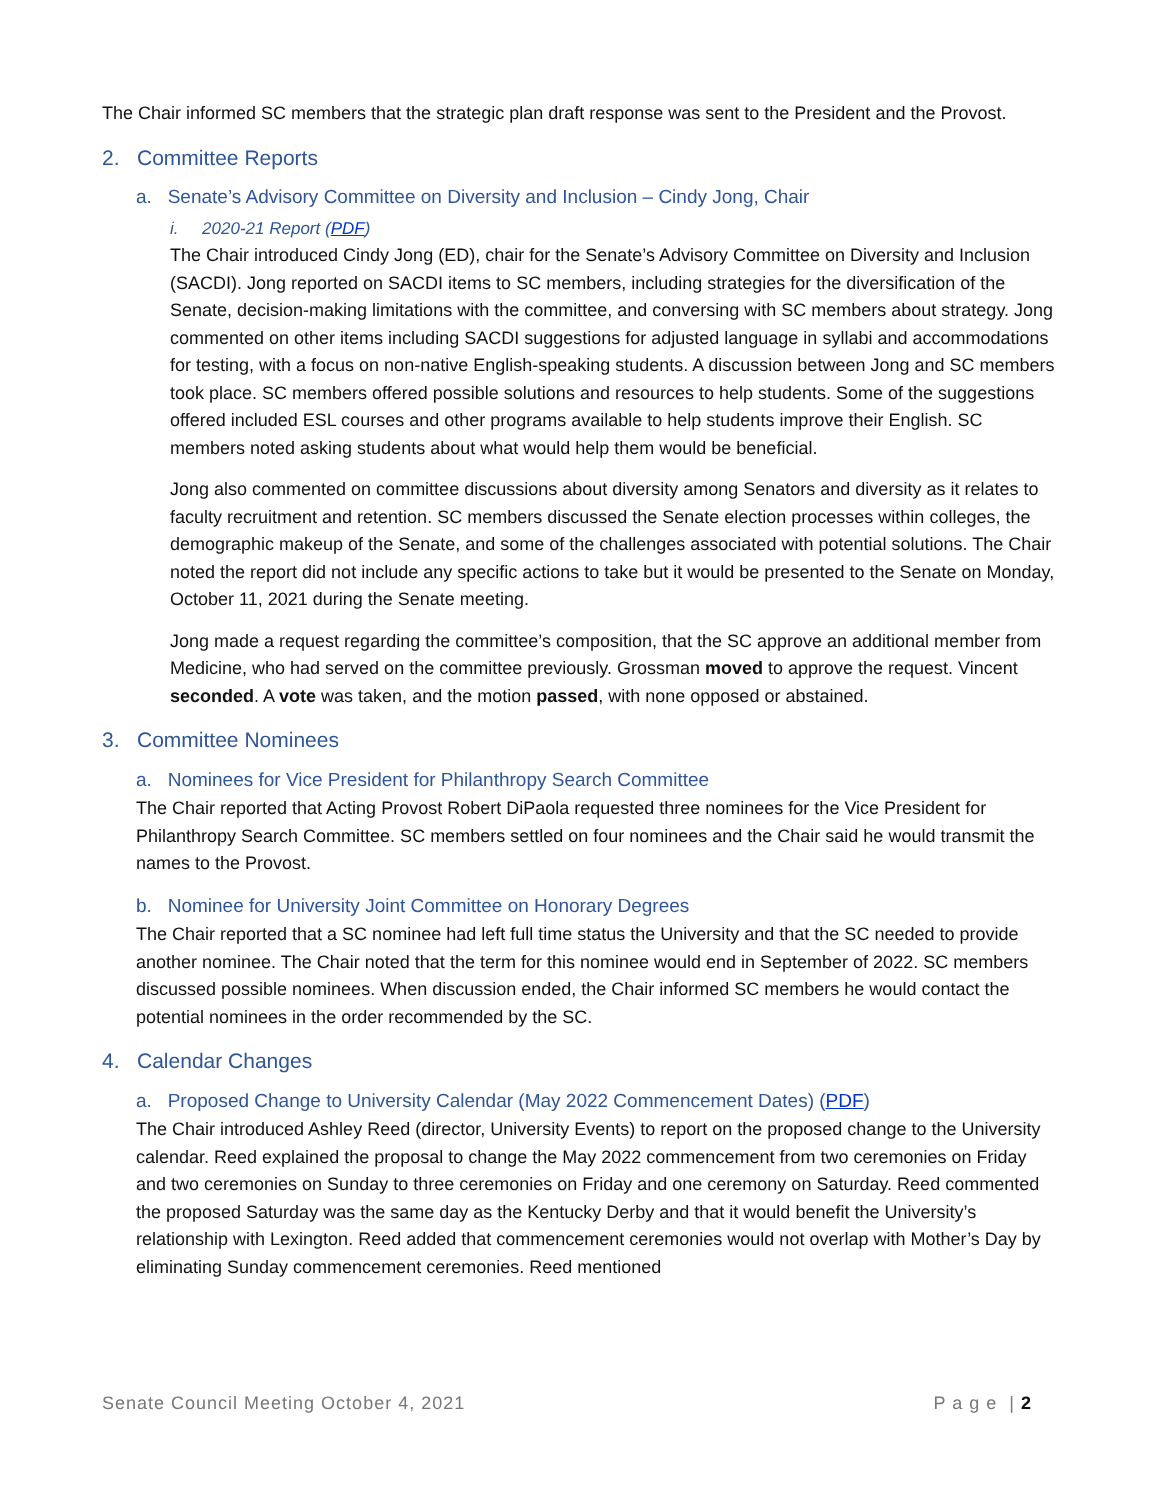The Chair informed SC members that the strategic plan draft response was sent to the President and the Provost.
2. Committee Reports
a. Senate’s Advisory Committee on Diversity and Inclusion – Cindy Jong, Chair
i. 2020-21 Report (PDF)
The Chair introduced Cindy Jong (ED), chair for the Senate’s Advisory Committee on Diversity and Inclusion (SACDI). Jong reported on SACDI items to SC members, including strategies for the diversification of the Senate, decision-making limitations with the committee, and conversing with SC members about strategy. Jong commented on other items including SACDI suggestions for adjusted language in syllabi and accommodations for testing, with a focus on non-native English-speaking students. A discussion between Jong and SC members took place. SC members offered possible solutions and resources to help students. Some of the suggestions offered included ESL courses and other programs available to help students improve their English. SC members noted asking students about what would help them would be beneficial.
Jong also commented on committee discussions about diversity among Senators and diversity as it relates to faculty recruitment and retention. SC members discussed the Senate election processes within colleges, the demographic makeup of the Senate, and some of the challenges associated with potential solutions. The Chair noted the report did not include any specific actions to take but it would be presented to the Senate on Monday, October 11, 2021 during the Senate meeting.
Jong made a request regarding the committee’s composition, that the SC approve an additional member from Medicine, who had served on the committee previously. Grossman moved to approve the request. Vincent seconded. A vote was taken, and the motion passed, with none opposed or abstained.
3. Committee Nominees
a. Nominees for Vice President for Philanthropy Search Committee
The Chair reported that Acting Provost Robert DiPaola requested three nominees for the Vice President for Philanthropy Search Committee. SC members settled on four nominees and the Chair said he would transmit the names to the Provost.
b. Nominee for University Joint Committee on Honorary Degrees
The Chair reported that a SC nominee had left full time status the University and that the SC needed to provide another nominee. The Chair noted that the term for this nominee would end in September of 2022. SC members discussed possible nominees. When discussion ended, the Chair informed SC members he would contact the potential nominees in the order recommended by the SC.
4. Calendar Changes
a. Proposed Change to University Calendar (May 2022 Commencement Dates) (PDF)
The Chair introduced Ashley Reed (director, University Events) to report on the proposed change to the University calendar. Reed explained the proposal to change the May 2022 commencement from two ceremonies on Friday and two ceremonies on Sunday to three ceremonies on Friday and one ceremony on Saturday. Reed commented the proposed Saturday was the same day as the Kentucky Derby and that it would benefit the University’s relationship with Lexington. Reed added that commencement ceremonies would not overlap with Mother’s Day by eliminating Sunday commencement ceremonies. Reed mentioned
Senate Council Meeting October 4, 2021 P a g e | 2